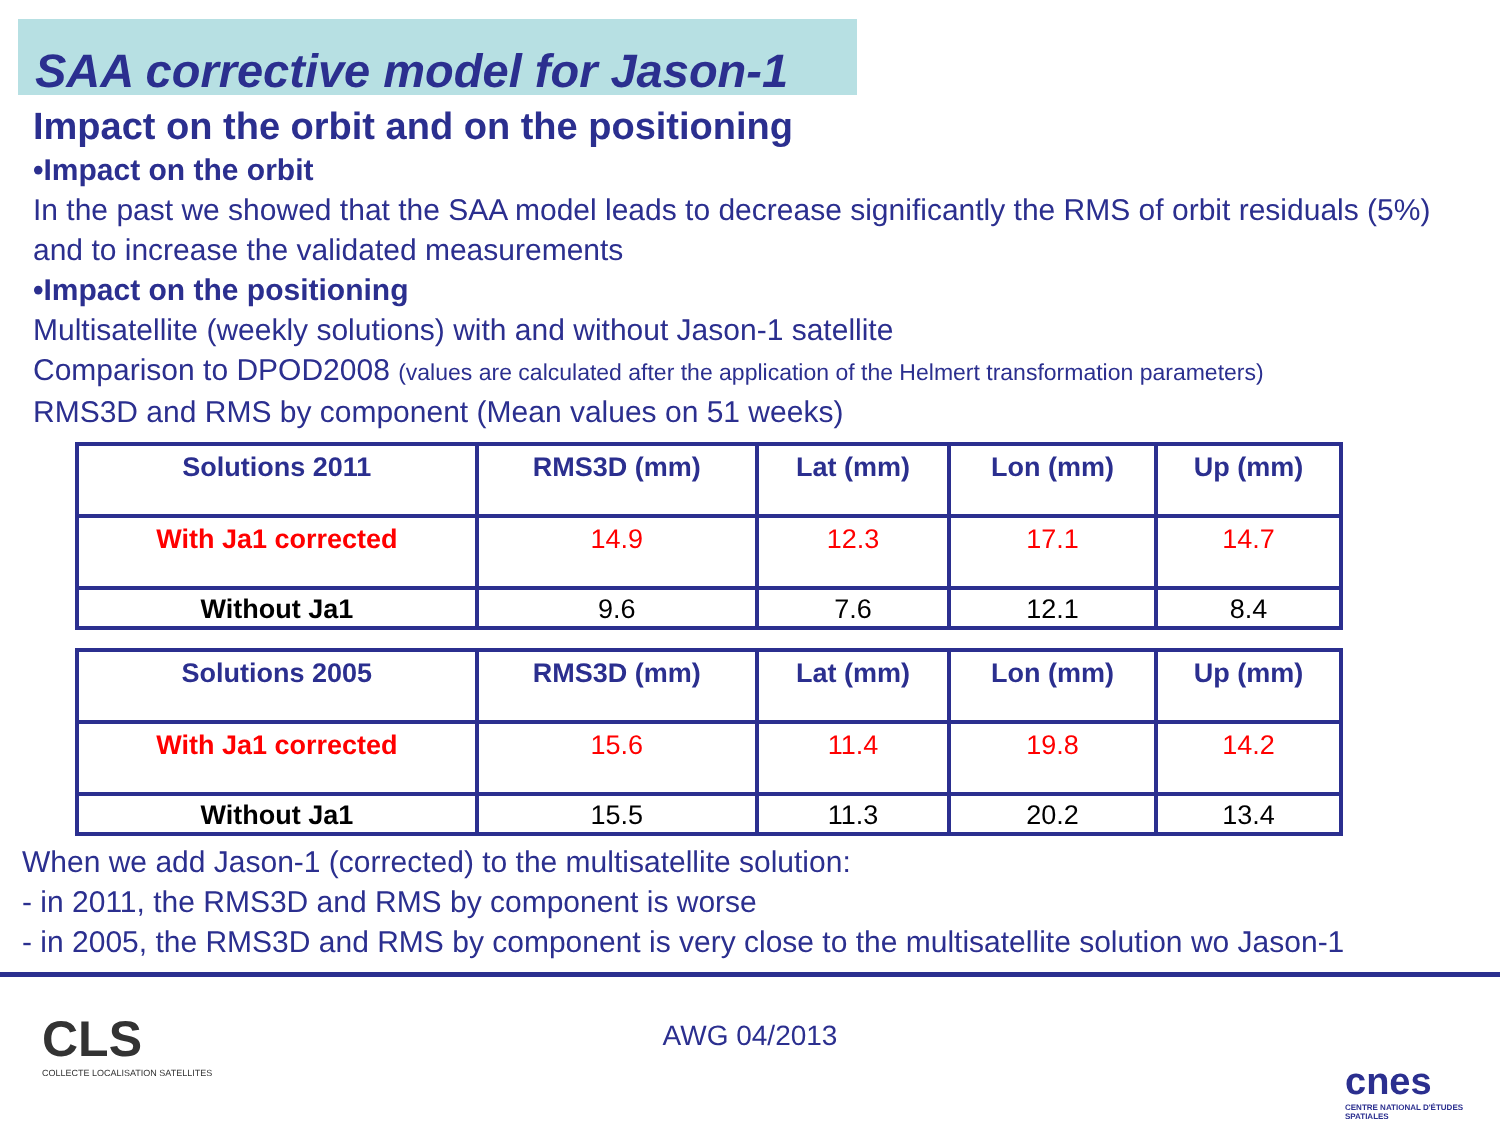SAA corrective model for Jason-1
Impact on the orbit and on the positioning
•Impact on the orbit
In the past we showed that the SAA model leads to decrease significantly the RMS of orbit residuals (5%) and to increase the validated measurements
•Impact on the positioning
Multisatellite (weekly solutions) with and without Jason-1 satellite
Comparison to DPOD2008 (values are calculated after the application of the Helmert transformation parameters)
RMS3D and RMS by component (Mean values on 51 weeks)
| Solutions 2011 | RMS3D (mm) | Lat (mm) | Lon (mm) | Up (mm) |
| --- | --- | --- | --- | --- |
| With Ja1 corrected | 14.9 | 12.3 | 17.1 | 14.7 |
| Without Ja1 | 9.6 | 7.6 | 12.1 | 8.4 |
| Solutions 2005 | RMS3D (mm) | Lat (mm) | Lon (mm) | Up (mm) |
| --- | --- | --- | --- | --- |
| With Ja1 corrected | 15.6 | 11.4 | 19.8 | 14.2 |
| Without Ja1 | 15.5 | 11.3 | 20.2 | 13.4 |
When we add Jason-1 (corrected) to the multisatellite solution:
- in 2011, the RMS3D and RMS by component is worse
- in 2005, the RMS3D and RMS by component is very close to the multisatellite solution wo Jason-1
CLS
COLLECTE LOCALISATION SATELLITES
AWG 04/2013
cnes
CENTRE NATIONAL D'ÉTUDES SPATIALES